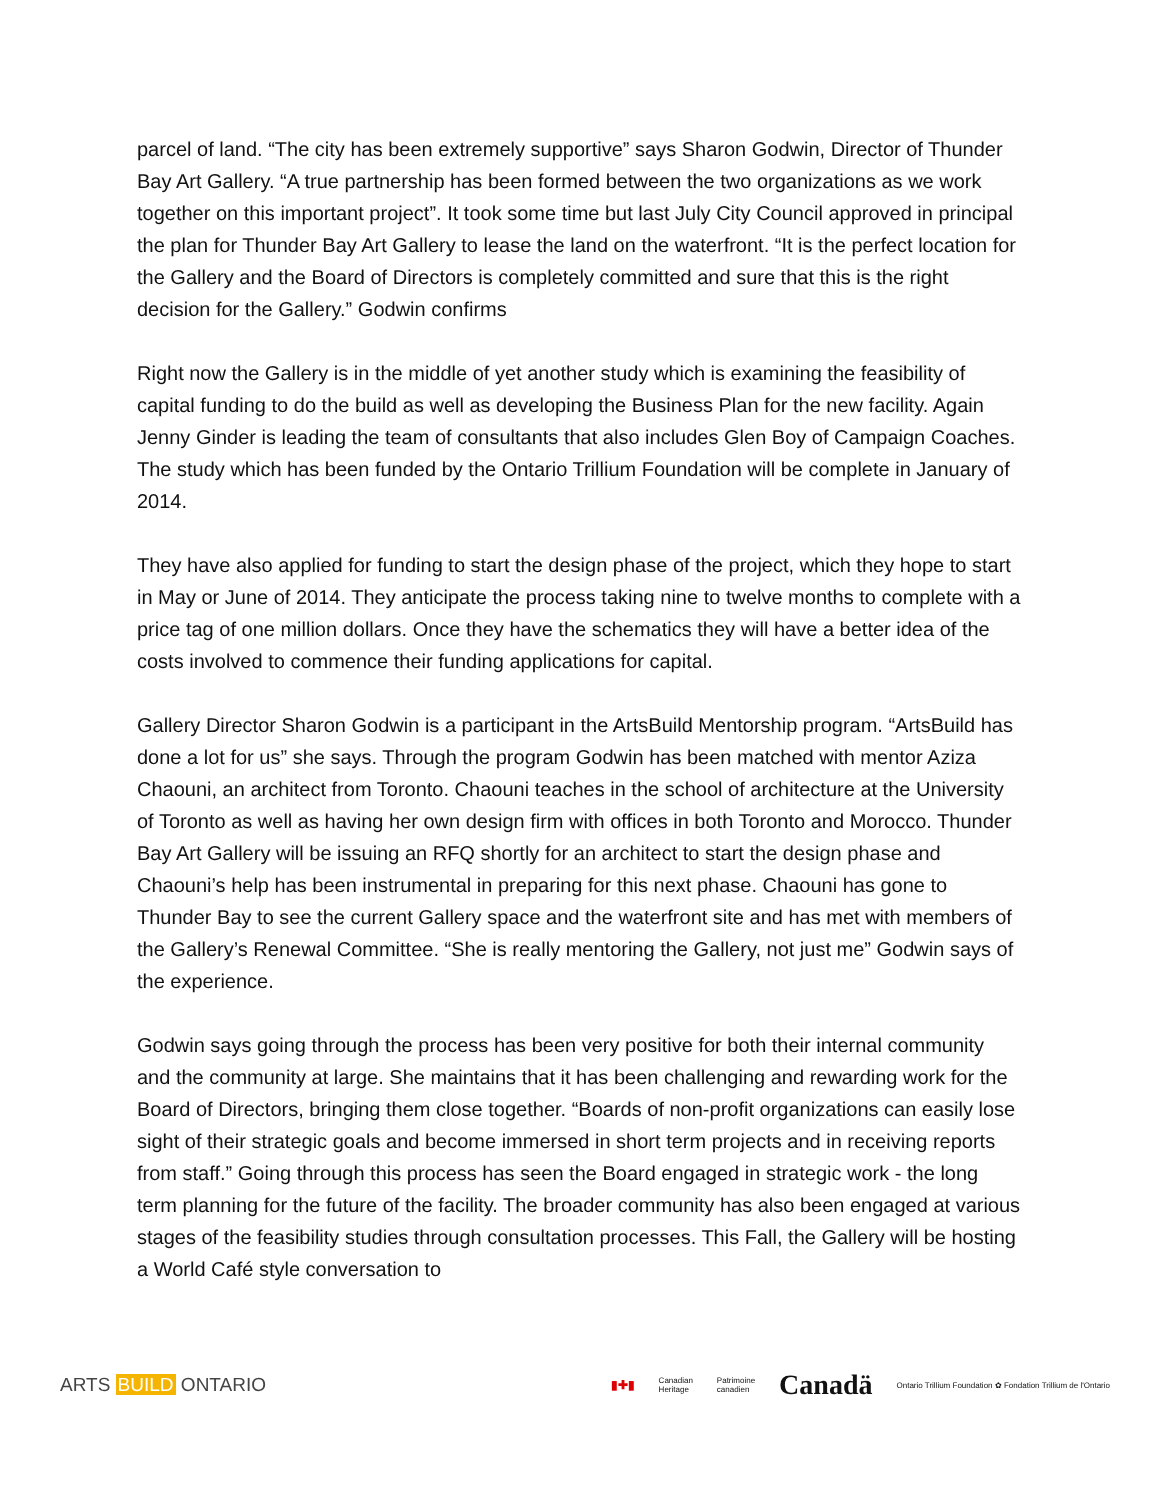parcel of land. “The city has been extremely supportive” says Sharon Godwin, Director of Thunder Bay Art Gallery. “A true partnership has been formed between the two organizations as we work together on this important project”. It took some time but last July City Council approved in principal the plan for Thunder Bay Art Gallery to lease the land on the waterfront. “It is the perfect location for the Gallery and the Board of Directors is completely committed and sure that this is the right decision for the Gallery.” Godwin confirms
Right now the Gallery is in the middle of yet another study which is examining the feasibility of capital funding to do the build as well as developing the Business Plan for the new facility. Again Jenny Ginder is leading the team of consultants that also includes Glen Boy of Campaign Coaches. The study which has been funded by the Ontario Trillium Foundation will be complete in January of 2014.
They have also applied for funding to start the design phase of the project, which they hope to start in May or June of 2014. They anticipate the process taking nine to twelve months to complete with a price tag of one million dollars. Once they have the schematics they will have a better idea of the costs involved to commence their funding applications for capital.
Gallery Director Sharon Godwin is a participant in the ArtsBuild Mentorship program. “ArtsBuild has done a lot for us” she says. Through the program Godwin has been matched with mentor Aziza Chaouni, an architect from Toronto. Chaouni teaches in the school of architecture at the University of Toronto as well as having her own design firm with offices in both Toronto and Morocco. Thunder Bay Art Gallery will be issuing an RFQ shortly for an architect to start the design phase and Chaouni’s help has been instrumental in preparing for this next phase. Chaouni has gone to Thunder Bay to see the current Gallery space and the waterfront site and has met with members of the Gallery’s Renewal Committee. “She is really mentoring the Gallery, not just me” Godwin says of the experience.
Godwin says going through the process has been very positive for both their internal community and the community at large. She maintains that it has been challenging and rewarding work for the Board of Directors, bringing them close together. “Boards of non-profit organizations can easily lose sight of their strategic goals and become immersed in short term projects and in receiving reports from staff.” Going through this process has seen the Board engaged in strategic work - the long term planning for the future of the facility. The broader community has also been engaged at various stages of the feasibility studies through consultation processes. This Fall, the Gallery will be hosting a World Café style conversation to
ARTS BUILD ONTARIO
▮✚▮ Canadian
Heritage Patrimoine
canadien Canadä Ontario Trillium Foundation ✿ Fondation Trillium de l'Ontario